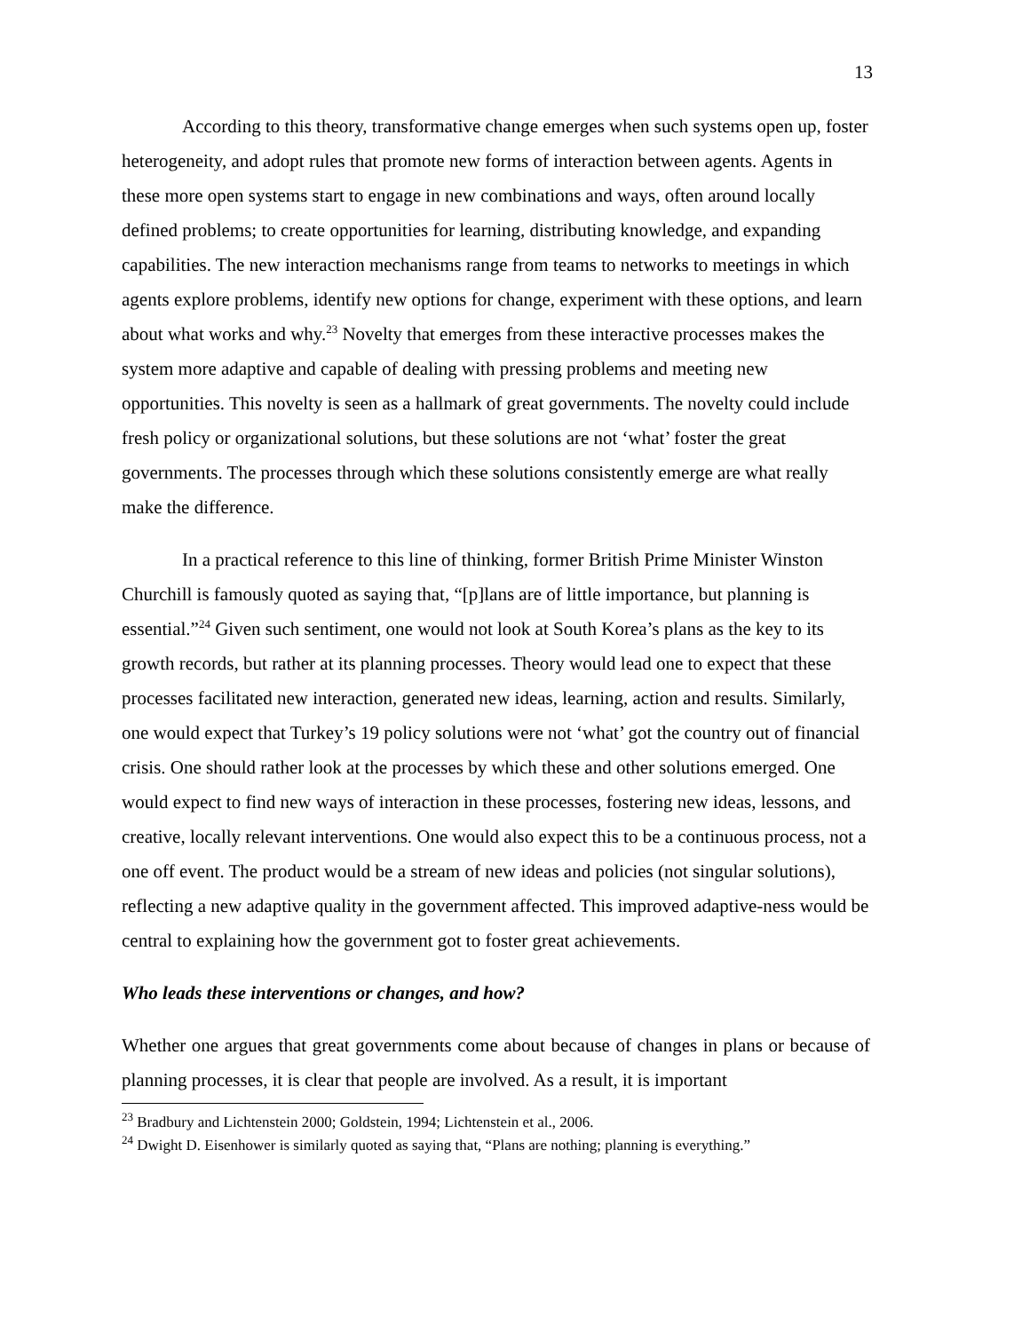13
According to this theory, transformative change emerges when such systems open up, foster heterogeneity, and adopt rules that promote new forms of interaction between agents. Agents in these more open systems start to engage in new combinations and ways, often around locally defined problems; to create opportunities for learning, distributing knowledge, and expanding capabilities. The new interaction mechanisms range from teams to networks to meetings in which agents explore problems, identify new options for change, experiment with these options, and learn about what works and why.<sup>23</sup> Novelty that emerges from these interactive processes makes the system more adaptive and capable of dealing with pressing problems and meeting new opportunities. This novelty is seen as a hallmark of great governments. The novelty could include fresh policy or organizational solutions, but these solutions are not ‘what’ foster the great governments. The processes through which these solutions consistently emerge are what really make the difference.
In a practical reference to this line of thinking, former British Prime Minister Winston Churchill is famously quoted as saying that, “[p]lans are of little importance, but planning is essential.”<sup>24</sup> Given such sentiment, one would not look at South Korea’s plans as the key to its growth records, but rather at its planning processes. Theory would lead one to expect that these processes facilitated new interaction, generated new ideas, learning, action and results. Similarly, one would expect that Turkey’s 19 policy solutions were not ‘what’ got the country out of financial crisis. One should rather look at the processes by which these and other solutions emerged. One would expect to find new ways of interaction in these processes, fostering new ideas, lessons, and creative, locally relevant interventions. One would also expect this to be a continuous process, not a one off event. The product would be a stream of new ideas and policies (not singular solutions), reflecting a new adaptive quality in the government affected. This improved adaptive-ness would be central to explaining how the government got to foster great achievements.
Who leads these interventions or changes, and how?
Whether one argues that great governments come about because of changes in plans or because of planning processes, it is clear that people are involved. As a result, it is important
<sup>23</sup> Bradbury and Lichtenstein 2000; Goldstein, 1994; Lichtenstein et al., 2006.
<sup>24</sup> Dwight D. Eisenhower is similarly quoted as saying that, “Plans are nothing; planning is everything.”